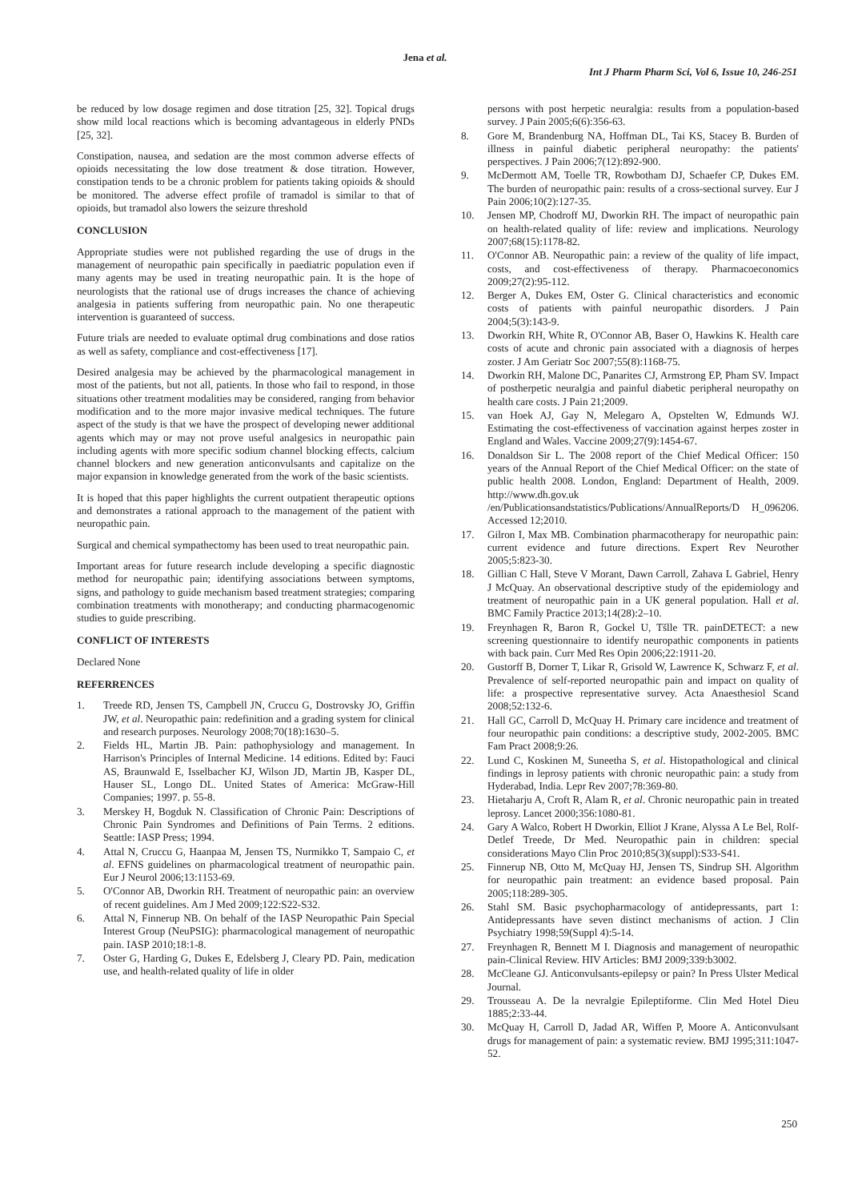Jena et al.
Int J Pharm Pharm Sci, Vol 6, Issue 10, 246-251
be reduced by low dosage regimen and dose titration [25, 32]. Topical drugs show mild local reactions which is becoming advantageous in elderly PNDs [25, 32].
Constipation, nausea, and sedation are the most common adverse effects of opioids necessitating the low dose treatment & dose titration. However, constipation tends to be a chronic problem for patients taking opioids & should be monitored. The adverse effect profile of tramadol is similar to that of opioids, but tramadol also lowers the seizure threshold
CONCLUSION
Appropriate studies were not published regarding the use of drugs in the management of neuropathic pain specifically in paediatric population even if many agents may be used in treating neuropathic pain. It is the hope of neurologists that the rational use of drugs increases the chance of achieving analgesia in patients suffering from neuropathic pain. No one therapeutic intervention is guaranteed of success.
Future trials are needed to evaluate optimal drug combinations and dose ratios as well as safety, compliance and cost-effectiveness [17].
Desired analgesia may be achieved by the pharmacological management in most of the patients, but not all, patients. In those who fail to respond, in those situations other treatment modalities may be considered, ranging from behavior modification and to the more major invasive medical techniques. The future aspect of the study is that we have the prospect of developing newer additional agents which may or may not prove useful analgesics in neuropathic pain including agents with more specific sodium channel blocking effects, calcium channel blockers and new generation anticonvulsants and capitalize on the major expansion in knowledge generated from the work of the basic scientists.
It is hoped that this paper highlights the current outpatient therapeutic options and demonstrates a rational approach to the management of the patient with neuropathic pain.
Surgical and chemical sympathectomy has been used to treat neuropathic pain.
Important areas for future research include developing a specific diagnostic method for neuropathic pain; identifying associations between symptoms, signs, and pathology to guide mechanism based treatment strategies; comparing combination treatments with monotherapy; and conducting pharmacogenomic studies to guide prescribing.
CONFLICT OF INTERESTS
Declared None
REFERRENCES
1. Treede RD, Jensen TS, Campbell JN, Cruccu G, Dostrovsky JO, Griffin JW, et al. Neuropathic pain: redefinition and a grading system for clinical and research purposes. Neurology 2008;70(18):1630–5.
2. Fields HL, Martin JB. Pain: pathophysiology and management. In Harrison's Principles of Internal Medicine. 14 editions. Edited by: Fauci AS, Braunwald E, Isselbacher KJ, Wilson JD, Martin JB, Kasper DL, Hauser SL, Longo DL. United States of America: McGraw-Hill Companies; 1997. p. 55-8.
3. Merskey H, Bogduk N. Classification of Chronic Pain: Descriptions of Chronic Pain Syndromes and Definitions of Pain Terms. 2 editions. Seattle: IASP Press; 1994.
4. Attal N, Cruccu G, Haanpaa M, Jensen TS, Nurmikko T, Sampaio C, et al. EFNS guidelines on pharmacological treatment of neuropathic pain. Eur J Neurol 2006;13:1153-69.
5. O'Connor AB, Dworkin RH. Treatment of neuropathic pain: an overview of recent guidelines. Am J Med 2009;122:S22-S32.
6. Attal N, Finnerup NB. On behalf of the IASP Neuropathic Pain Special Interest Group (NeuPSIG): pharmacological management of neuropathic pain. IASP 2010;18:1-8.
7. Oster G, Harding G, Dukes E, Edelsberg J, Cleary PD. Pain, medication use, and health-related quality of life in older
persons with post herpetic neuralgia: results from a population-based survey. J Pain 2005;6(6):356-63.
8. Gore M, Brandenburg NA, Hoffman DL, Tai KS, Stacey B. Burden of illness in painful diabetic peripheral neuropathy: the patients' perspectives. J Pain 2006;7(12):892-900.
9. McDermott AM, Toelle TR, Rowbotham DJ, Schaefer CP, Dukes EM. The burden of neuropathic pain: results of a cross-sectional survey. Eur J Pain 2006;10(2):127-35.
10. Jensen MP, Chodroff MJ, Dworkin RH. The impact of neuropathic pain on health-related quality of life: review and implications. Neurology 2007;68(15):1178-82.
11. O'Connor AB. Neuropathic pain: a review of the quality of life impact, costs, and cost-effectiveness of therapy. Pharmacoeconomics 2009;27(2):95-112.
12. Berger A, Dukes EM, Oster G. Clinical characteristics and economic costs of patients with painful neuropathic disorders. J Pain 2004;5(3):143-9.
13. Dworkin RH, White R, O'Connor AB, Baser O, Hawkins K. Health care costs of acute and chronic pain associated with a diagnosis of herpes zoster. J Am Geriatr Soc 2007;55(8):1168-75.
14. Dworkin RH, Malone DC, Panarites CJ, Armstrong EP, Pham SV. Impact of postherpetic neuralgia and painful diabetic peripheral neuropathy on health care costs. J Pain 21;2009.
15. van Hoek AJ, Gay N, Melegaro A, Opstelten W, Edmunds WJ. Estimating the cost-effectiveness of vaccination against herpes zoster in England and Wales. Vaccine 2009;27(9):1454-67.
16. Donaldson Sir L. The 2008 report of the Chief Medical Officer: 150 years of the Annual Report of the Chief Medical Officer: on the state of public health 2008. London, England: Department of Health, 2009. http://www.dh.gov.uk /en/Publicationsandstatistics/Publications/AnnualReports/D H_096206. Accessed 12;2010.
17. Gilron I, Max MB. Combination pharmacotherapy for neuropathic pain: current evidence and future directions. Expert Rev Neurother 2005;5:823-30.
18. Gillian C Hall, Steve V Morant, Dawn Carroll, Zahava L Gabriel, Henry J McQuay. An observational descriptive study of the epidemiology and treatment of neuropathic pain in a UK general population. Hall et al. BMC Family Practice 2013;14(28):2–10.
19. Freynhagen R, Baron R, Gockel U, Tšlle TR. painDETECT: a new screening questionnaire to identify neuropathic components in patients with back pain. Curr Med Res Opin 2006;22:1911-20.
20. Gustorff B, Dorner T, Likar R, Grisold W, Lawrence K, Schwarz F, et al. Prevalence of self-reported neuropathic pain and impact on quality of life: a prospective representative survey. Acta Anaesthesiol Scand 2008;52:132-6.
21. Hall GC, Carroll D, McQuay H. Primary care incidence and treatment of four neuropathic pain conditions: a descriptive study, 2002-2005. BMC Fam Pract 2008;9:26.
22. Lund C, Koskinen M, Suneetha S, et al. Histopathological and clinical findings in leprosy patients with chronic neuropathic pain: a study from Hyderabad, India. Lepr Rev 2007;78:369-80.
23. Hietaharju A, Croft R, Alam R, et al. Chronic neuropathic pain in treated leprosy. Lancet 2000;356:1080-81.
24. Gary A Walco, Robert H Dworkin, Elliot J Krane, Alyssa A Le Bel, Rolf-Detlef Treede, Dr Med. Neuropathic pain in children: special considerations Mayo Clin Proc 2010;85(3)(suppl):S33-S41.
25. Finnerup NB, Otto M, McQuay HJ, Jensen TS, Sindrup SH. Algorithm for neuropathic pain treatment: an evidence based proposal. Pain 2005;118:289-305.
26. Stahl SM. Basic psychopharmacology of antidepressants, part 1: Antidepressants have seven distinct mechanisms of action. J Clin Psychiatry 1998;59(Suppl 4):5-14.
27. Freynhagen R, Bennett M I. Diagnosis and management of neuropathic pain-Clinical Review. HIV Articles: BMJ 2009;339:b3002.
28. McCleane GJ. Anticonvulsants-epilepsy or pain? In Press Ulster Medical Journal.
29. Trousseau A. De la nevralgie Epileptiforme. Clin Med Hotel Dieu 1885;2:33-44.
30. McQuay H, Carroll D, Jadad AR, Wiffen P, Moore A. Anticonvulsant drugs for management of pain: a systematic review. BMJ 1995;311:1047-52.
250